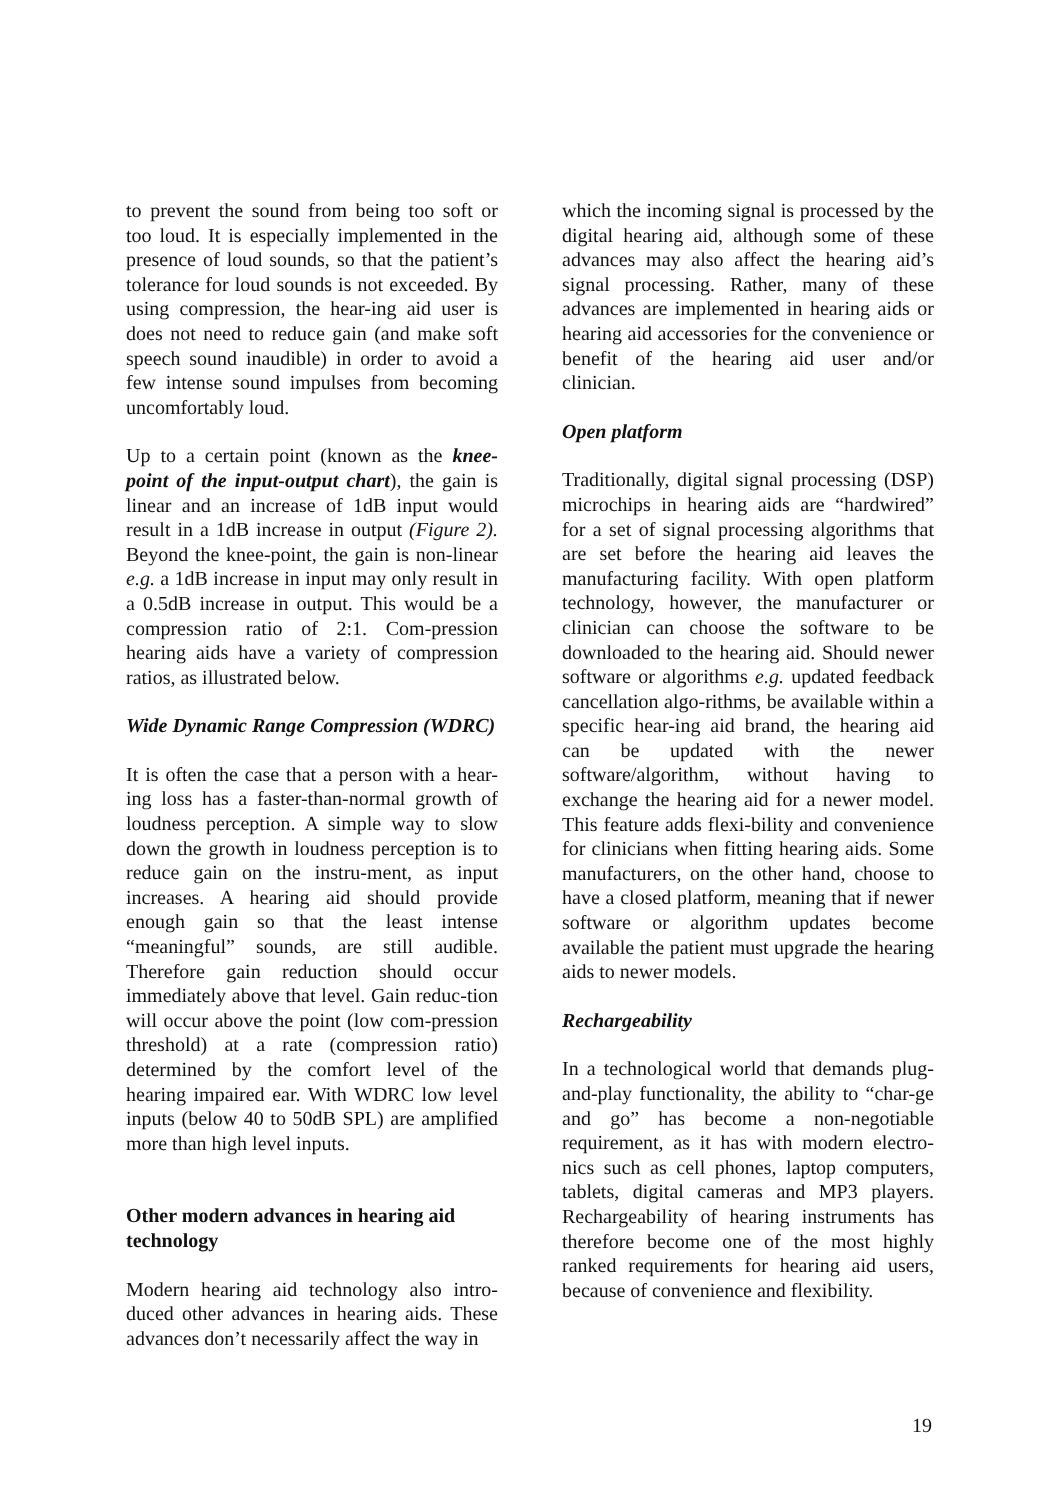to prevent the sound from being too soft or too loud. It is especially implemented in the presence of loud sounds, so that the patient’s tolerance for loud sounds is not exceeded. By using compression, the hear-ing aid user is does not need to reduce gain (and make soft speech sound inaudible) in order to avoid a few intense sound impulses from becoming uncomfortably loud.
Up to a certain point (known as the knee-point of the input-output chart), the gain is linear and an increase of 1dB input would result in a 1dB increase in output (Figure 2). Beyond the knee-point, the gain is non-linear e.g. a 1dB increase in input may only result in a 0.5dB increase in output. This would be a compression ratio of 2:1. Com-pression hearing aids have a variety of compression ratios, as illustrated below.
Wide Dynamic Range Compression (WDRC)
It is often the case that a person with a hear-ing loss has a faster-than-normal growth of loudness perception. A simple way to slow down the growth in loudness perception is to reduce gain on the instru-ment, as input increases. A hearing aid should provide enough gain so that the least intense “meaningful” sounds, are still audible. Therefore gain reduction should occur immediately above that level. Gain reduc-tion will occur above the point (low com-pression threshold) at a rate (compression ratio) determined by the comfort level of the hearing impaired ear. With WDRC low level inputs (below 40 to 50dB SPL) are amplified more than high level inputs.
Other modern advances in hearing aid technology
Modern hearing aid technology also intro-duced other advances in hearing aids. These advances don’t necessarily affect the way in
which the incoming signal is processed by the digital hearing aid, although some of these advances may also affect the hearing aid’s signal processing. Rather, many of these advances are implemented in hearing aids or hearing aid accessories for the convenience or benefit of the hearing aid user and/or clinician.
Open platform
Traditionally, digital signal processing (DSP) microchips in hearing aids are “hardwired” for a set of signal processing algorithms that are set before the hearing aid leaves the manufacturing facility. With open platform technology, however, the manufacturer or clinician can choose the software to be downloaded to the hearing aid. Should newer software or algorithms e.g. updated feedback cancellation algo-rithms, be available within a specific hear-ing aid brand, the hearing aid can be updated with the newer software/algorithm, without having to exchange the hearing aid for a newer model. This feature adds flexi-bility and convenience for clinicians when fitting hearing aids. Some manufacturers, on the other hand, choose to have a closed platform, meaning that if newer software or algorithm updates become available the patient must upgrade the hearing aids to newer models.
Rechargeability
In a technological world that demands plug-and-play functionality, the ability to “char-ge and go” has become a non-negotiable requirement, as it has with modern electro-nics such as cell phones, laptop computers, tablets, digital cameras and MP3 players. Rechargeability of hearing instruments has therefore become one of the most highly ranked requirements for hearing aid users, because of convenience and flexibility.
19